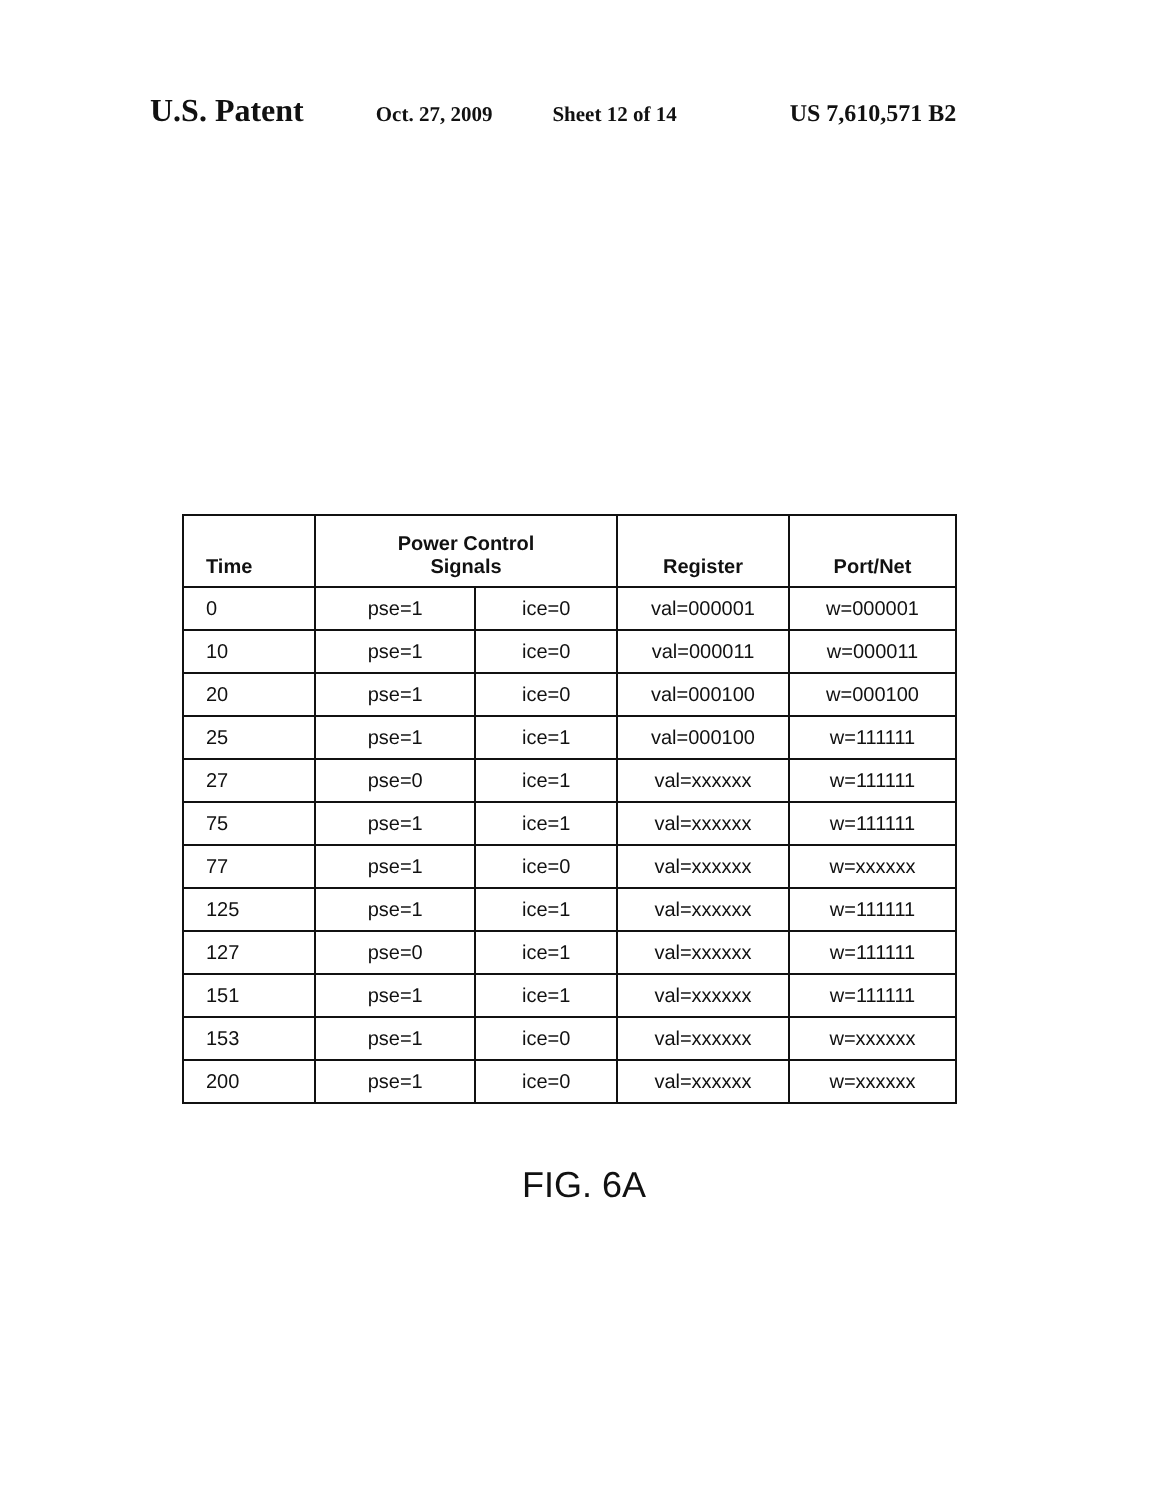U.S. Patent Oct. 27, 2009 Sheet 12 of 14 US 7,610,571 B2
| Time | Power Control Signals | | Register | Port/Net |
| --- | --- | --- | --- | --- |
| 0 | pse=1 | ice=0 | val=000001 | w=000001 |
| 10 | pse=1 | ice=0 | val=000011 | w=000011 |
| 20 | pse=1 | ice=0 | val=000100 | w=000100 |
| 25 | pse=1 | ice=1 | val=000100 | w=111111 |
| 27 | pse=0 | ice=1 | val=xxxxxx | w=111111 |
| 75 | pse=1 | ice=1 | val=xxxxxx | w=111111 |
| 77 | pse=1 | ice=0 | val=xxxxxx | w=xxxxxx |
| 125 | pse=1 | ice=1 | val=xxxxxx | w=111111 |
| 127 | pse=0 | ice=1 | val=xxxxxx | w=111111 |
| 151 | pse=1 | ice=1 | val=xxxxxx | w=111111 |
| 153 | pse=1 | ice=0 | val=xxxxxx | w=xxxxxx |
| 200 | pse=1 | ice=0 | val=xxxxxx | w=xxxxxx |
FIG. 6A